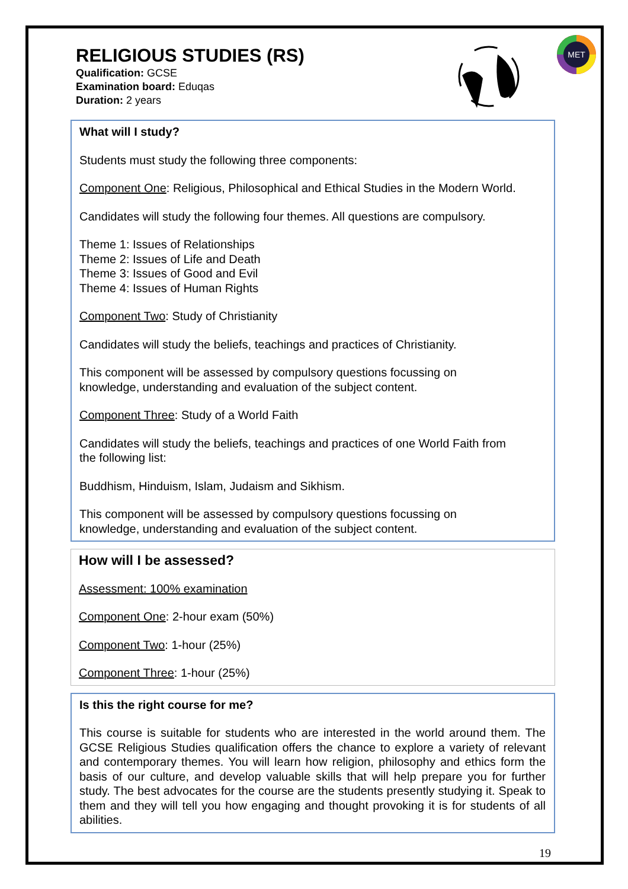MET
RELIGIOUS STUDIES (RS)
Qualification: GCSE
Examination board: Eduqas
Duration: 2 years
What will I study?
Students must study the following three components:
Component One: Religious, Philosophical and Ethical Studies in the Modern World.
Candidates will study the following four themes. All questions are compulsory.
Theme 1: Issues of Relationships
Theme 2: Issues of Life and Death
Theme 3: Issues of Good and Evil
Theme 4: Issues of Human Rights
Component Two: Study of Christianity
Candidates will study the beliefs, teachings and practices of Christianity.
This component will be assessed by compulsory questions focussing on
knowledge, understanding and evaluation of the subject content.
Component Three: Study of a World Faith
Candidates will study the beliefs, teachings and practices of one World Faith from
the following list:
Buddhism, Hinduism, Islam, Judaism and Sikhism.
This component will be assessed by compulsory questions focussing on
knowledge, understanding and evaluation of the subject content.
How will I be assessed?
Assessment: 100% examination
Component One: 2-hour exam (50%)
Component Two: 1-hour (25%)
Component Three: 1-hour (25%)
Is this the right course for me?
This course is suitable for students who are interested in the world around them. The GCSE Religious Studies qualification offers the chance to explore a variety of relevant and contemporary themes. You will learn how religion, philosophy and ethics form the basis of our culture, and develop valuable skills that will help prepare you for further study. The best advocates for the course are the students presently studying it. Speak to them and they will tell you how engaging and thought provoking it is for students of all abilities.
19